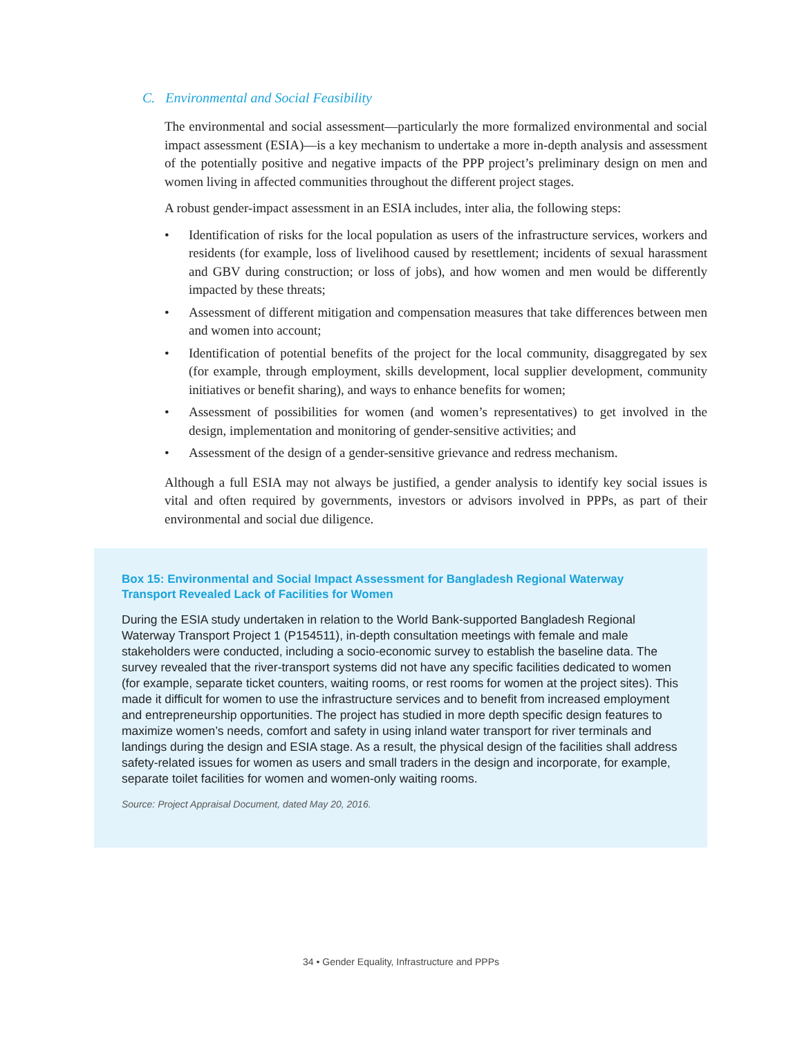C. Environmental and Social Feasibility
The environmental and social assessment—particularly the more formalized environmental and social impact assessment (ESIA)—is a key mechanism to undertake a more in-depth analysis and assessment of the potentially positive and negative impacts of the PPP project’s preliminary design on men and women living in affected communities throughout the different project stages.
A robust gender-impact assessment in an ESIA includes, inter alia, the following steps:
• Identification of risks for the local population as users of the infrastructure services, workers and residents (for example, loss of livelihood caused by resettlement; incidents of sexual harassment and GBV during construction; or loss of jobs), and how women and men would be differently impacted by these threats;
• Assessment of different mitigation and compensation measures that take differences between men and women into account;
• Identification of potential benefits of the project for the local community, disaggregated by sex (for example, through employment, skills development, local supplier development, community initiatives or benefit sharing), and ways to enhance benefits for women;
• Assessment of possibilities for women (and women’s representatives) to get involved in the design, implementation and monitoring of gender-sensitive activities; and
• Assessment of the design of a gender-sensitive grievance and redress mechanism.
Although a full ESIA may not always be justified, a gender analysis to identify key social issues is vital and often required by governments, investors or advisors involved in PPPs, as part of their environmental and social due diligence.
Box 15: Environmental and Social Impact Assessment for Bangladesh Regional Waterway Transport Revealed Lack of Facilities for Women
During the ESIA study undertaken in relation to the World Bank-supported Bangladesh Regional Waterway Transport Project 1 (P154511), in-depth consultation meetings with female and male stakeholders were conducted, including a socio-economic survey to establish the baseline data. The survey revealed that the river-transport systems did not have any specific facilities dedicated to women (for example, separate ticket counters, waiting rooms, or rest rooms for women at the project sites). This made it difficult for women to use the infrastructure services and to benefit from increased employment and entrepreneurship opportunities. The project has studied in more depth specific design features to maximize women’s needs, comfort and safety in using inland water transport for river terminals and landings during the design and ESIA stage. As a result, the physical design of the facilities shall address safety-related issues for women as users and small traders in the design and incorporate, for example, separate toilet facilities for women and women-only waiting rooms.
Source: Project Appraisal Document, dated May 20, 2016.
34 • Gender Equality, Infrastructure and PPPs